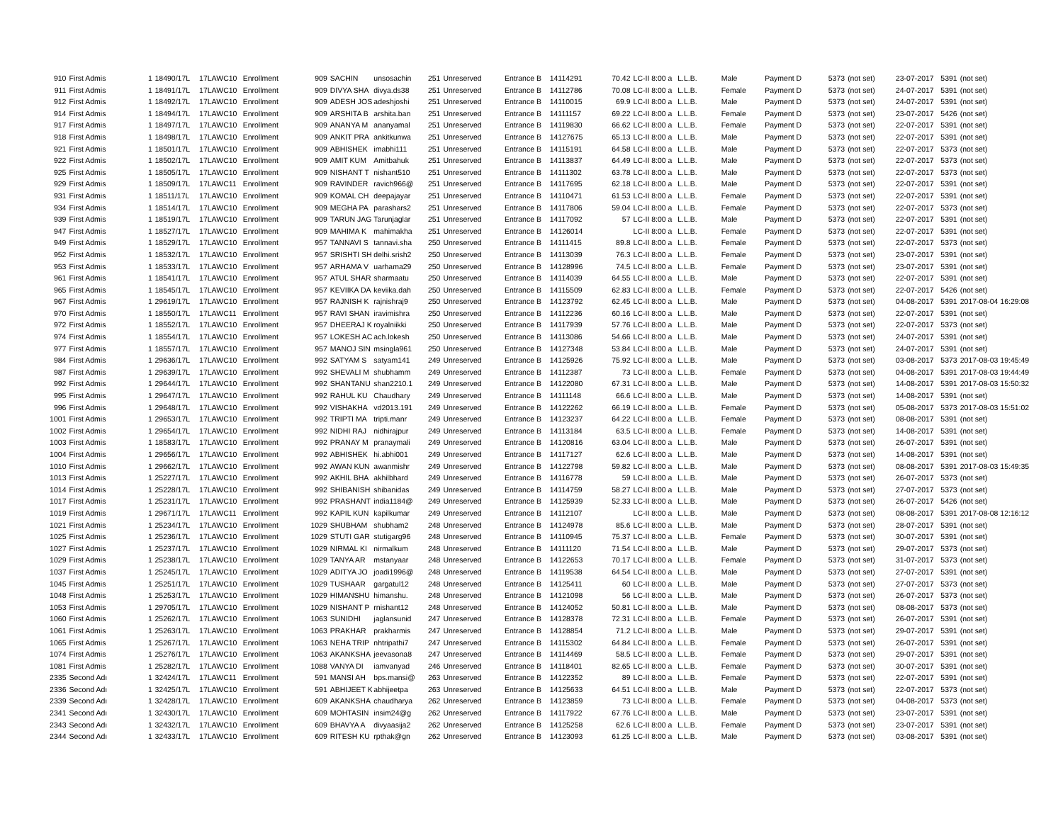| 910 | First Admis | 1 | 18490/17L | 17LAWC10 | Enrollment | 909 | SACHIN | unsosachin | 251 | Unreserved | Entrance B | 14114291 | 70.42 | LC-II 8:00 a | L.L.B. | Male | Payment D | 5373 | (not set) | 23-07-2017 | 5391 | (not set) |
| 911 | First Admis | 1 | 18491/17L | 17LAWC10 | Enrollment | 909 | DIVYA SHA | divya.ds38 | 251 | Unreserved | Entrance B | 14112786 | 70.08 | LC-II 8:00 a | L.L.B. | Female | Payment D | 5373 | (not set) | 24-07-2017 | 5391 | (not set) |
| 912 | First Admis | 1 | 18492/17L | 17LAWC10 | Enrollment | 909 | ADESH JOS | adeshjoshi | 251 | Unreserved | Entrance B | 14110015 | 69.9 | LC-II 8:00 a | L.L.B. | Male | Payment D | 5373 | (not set) | 24-07-2017 | 5391 | (not set) |
| 914 | First Admis | 1 | 18494/17L | 17LAWC10 | Enrollment | 909 | ARSHITA B | arshita.ban | 251 | Unreserved | Entrance B | 14111157 | 69.22 | LC-II 8:00 a | L.L.B. | Female | Payment D | 5373 | (not set) | 23-07-2017 | 5426 | (not set) |
| 917 | First Admis | 1 | 18497/17L | 17LAWC10 | Enrollment | 909 | ANANYA M | ananyamal | 251 | Unreserved | Entrance B | 14119830 | 66.62 | LC-II 8:00 a | L.L.B. | Female | Payment D | 5373 | (not set) | 22-07-2017 | 5391 | (not set) |
| 918 | First Admis | 1 | 18498/17L | 17LAWC10 | Enrollment | 909 | ANKIT PRA | ankitkunwa | 251 | Unreserved | Entrance B | 14127675 | 65.13 | LC-II 8:00 a | L.L.B. | Male | Payment D | 5373 | (not set) | 22-07-2017 | 5391 | (not set) |
| 921 | First Admis | 1 | 18501/17L | 17LAWC10 | Enrollment | 909 | ABHISHEK | imabhi111 | 251 | Unreserved | Entrance B | 14115191 | 64.58 | LC-II 8:00 a | L.L.B. | Male | Payment D | 5373 | (not set) | 22-07-2017 | 5373 | (not set) |
| 922 | First Admis | 1 | 18502/17L | 17LAWC10 | Enrollment | 909 | AMIT KUM | Amitbahuk | 251 | Unreserved | Entrance B | 14113837 | 64.49 | LC-II 8:00 a | L.L.B. | Male | Payment D | 5373 | (not set) | 22-07-2017 | 5373 | (not set) |
| 925 | First Admis | 1 | 18505/17L | 17LAWC10 | Enrollment | 909 | NISHANT T | nishant510 | 251 | Unreserved | Entrance B | 14111302 | 63.78 | LC-II 8:00 a | L.L.B. | Male | Payment D | 5373 | (not set) | 22-07-2017 | 5373 | (not set) |
| 929 | First Admis | 1 | 18509/17L | 17LAWC11 | Enrollment | 909 | RAVINDER | ravich966@ | 251 | Unreserved | Entrance B | 14117695 | 62.18 | LC-II 8:00 a | L.L.B. | Male | Payment D | 5373 | (not set) | 22-07-2017 | 5391 | (not set) |
| 931 | First Admis | 1 | 18511/17L | 17LAWC10 | Enrollment | 909 | KOMAL CH | deepajayar | 251 | Unreserved | Entrance B | 14110471 | 61.53 | LC-II 8:00 a | L.L.B. | Female | Payment D | 5373 | (not set) | 22-07-2017 | 5391 | (not set) |
| 934 | First Admis | 1 | 18514/17L | 17LAWC10 | Enrollment | 909 | MEGHA PA | parashars2 | 251 | Unreserved | Entrance B | 14117806 | 59.04 | LC-II 8:00 a | L.L.B. | Female | Payment D | 5373 | (not set) | 22-07-2017 | 5373 | (not set) |
| 939 | First Admis | 1 | 18519/17L | 17LAWC10 | Enrollment | 909 | TARUN JAG | Tarunjaglar | 251 | Unreserved | Entrance B | 14117092 | 57 | LC-II 8:00 a | L.L.B. | Male | Payment D | 5373 | (not set) | 22-07-2017 | 5391 | (not set) |
| 947 | First Admis | 1 | 18527/17L | 17LAWC10 | Enrollment | 909 | MAHIMA K | mahimakha | 251 | Unreserved | Entrance B | 14126014 | | LC-II 8:00 a | L.L.B. | Female | Payment D | 5373 | (not set) | 22-07-2017 | 5391 | (not set) |
| 949 | First Admis | 1 | 18529/17L | 17LAWC10 | Enrollment | 957 | TANNAVI S | tannavi.sha | 250 | Unreserved | Entrance B | 14111415 | 89.8 | LC-II 8:00 a | L.L.B. | Female | Payment D | 5373 | (not set) | 22-07-2017 | 5373 | (not set) |
| 952 | First Admis | 1 | 18532/17L | 17LAWC10 | Enrollment | 957 | SRISHTI SH | delhi.srish2 | 250 | Unreserved | Entrance B | 14113039 | 76.3 | LC-II 8:00 a | L.L.B. | Female | Payment D | 5373 | (not set) | 23-07-2017 | 5391 | (not set) |
| 953 | First Admis | 1 | 18533/17L | 17LAWC10 | Enrollment | 957 | ARHAMA V | uarhama29 | 250 | Unreserved | Entrance B | 14128996 | 74.5 | LC-II 8:00 a | L.L.B. | Female | Payment D | 5373 | (not set) | 23-07-2017 | 5391 | (not set) |
| 961 | First Admis | 1 | 18541/17L | 17LAWC10 | Enrollment | 957 | ATUL SHAR | sharmaatu | 250 | Unreserved | Entrance B | 14114039 | 64.55 | LC-II 8:00 a | L.L.B. | Male | Payment D | 5373 | (not set) | 22-07-2017 | 5391 | (not set) |
| 965 | First Admis | 1 | 18545/17L | 17LAWC10 | Enrollment | 957 | KEVIIKA DA | keviika.dah | 250 | Unreserved | Entrance B | 14115509 | 62.83 | LC-II 8:00 a | L.L.B. | Female | Payment D | 5373 | (not set) | 22-07-2017 | 5426 | (not set) |
| 967 | First Admis | 1 | 29619/17L | 17LAWC10 | Enrollment | 957 | RAJNISH K | rajnishraj9 | 250 | Unreserved | Entrance B | 14123792 | 62.45 | LC-II 8:00 a | L.L.B. | Male | Payment D | 5373 | (not set) | 04-08-2017 | 5391 | 2017-08-04 16:29:08 |
| 970 | First Admis | 1 | 18550/17L | 17LAWC11 | Enrollment | 957 | RAVI SHAN | iravimishra | 250 | Unreserved | Entrance B | 14112236 | 60.16 | LC-II 8:00 a | L.L.B. | Male | Payment D | 5373 | (not set) | 22-07-2017 | 5391 | (not set) |
| 972 | First Admis | 1 | 18552/17L | 17LAWC10 | Enrollment | 957 | DHEERAJ K | royalniikki | 250 | Unreserved | Entrance B | 14117939 | 57.76 | LC-II 8:00 a | L.L.B. | Male | Payment D | 5373 | (not set) | 22-07-2017 | 5373 | (not set) |
| 974 | First Admis | 1 | 18554/17L | 17LAWC10 | Enrollment | 957 | LOKESH AC | ach.lokesh | 250 | Unreserved | Entrance B | 14113086 | 54.66 | LC-II 8:00 a | L.L.B. | Male | Payment D | 5373 | (not set) | 24-07-2017 | 5391 | (not set) |
| 977 | First Admis | 1 | 18557/17L | 17LAWC10 | Enrollment | 957 | MANOJ SIN | msingla961 | 250 | Unreserved | Entrance B | 14127348 | 53.84 | LC-II 8:00 a | L.L.B. | Male | Payment D | 5373 | (not set) | 24-07-2017 | 5391 | (not set) |
| 984 | First Admis | 1 | 29636/17L | 17LAWC10 | Enrollment | 992 | SATYAM S | satyam141 | 249 | Unreserved | Entrance B | 14125926 | 75.92 | LC-II 8:00 a | L.L.B. | Male | Payment D | 5373 | (not set) | 03-08-2017 | 5373 | 2017-08-03 19:45:49 |
| 987 | First Admis | 1 | 29639/17L | 17LAWC10 | Enrollment | 992 | SHEVALI M | shubhamm | 249 | Unreserved | Entrance B | 14112387 | 73 | LC-II 8:00 a | L.L.B. | Female | Payment D | 5373 | (not set) | 04-08-2017 | 5391 | 2017-08-03 19:44:49 |
| 992 | First Admis | 1 | 29644/17L | 17LAWC10 | Enrollment | 992 | SHANTANU | shan2210.1 | 249 | Unreserved | Entrance B | 14122080 | 67.31 | LC-II 8:00 a | L.L.B. | Male | Payment D | 5373 | (not set) | 14-08-2017 | 5391 | 2017-08-03 15:50:32 |
| 995 | First Admis | 1 | 29647/17L | 17LAWC10 | Enrollment | 992 | RAHUL KU | Chaudhary | 249 | Unreserved | Entrance B | 14111148 | 66.6 | LC-II 8:00 a | L.L.B. | Male | Payment D | 5373 | (not set) | 14-08-2017 | 5391 | (not set) |
| 996 | First Admis | 1 | 29648/17L | 17LAWC10 | Enrollment | 992 | VISHAKHA | vd2013.191 | 249 | Unreserved | Entrance B | 14122262 | 66.19 | LC-II 8:00 a | L.L.B. | Female | Payment D | 5373 | (not set) | 05-08-2017 | 5373 | 2017-08-03 15:51:02 |
| 1001 | First Admis | 1 | 29653/17L | 17LAWC10 | Enrollment | 992 | TRIPTI MA | tripti.manr | 249 | Unreserved | Entrance B | 14123237 | 64.22 | LC-II 8:00 a | L.L.B. | Female | Payment D | 5373 | (not set) | 08-08-2017 | 5391 | (not set) |
| 1002 | First Admis | 1 | 29654/17L | 17LAWC10 | Enrollment | 992 | NIDHI RAJ | nidhirajpur | 249 | Unreserved | Entrance B | 14113184 | 63.5 | LC-II 8:00 a | L.L.B. | Female | Payment D | 5373 | (not set) | 14-08-2017 | 5391 | (not set) |
| 1003 | First Admis | 1 | 18583/17L | 17LAWC10 | Enrollment | 992 | PRANAY M | pranaymali | 249 | Unreserved | Entrance B | 14120816 | 63.04 | LC-II 8:00 a | L.L.B. | Male | Payment D | 5373 | (not set) | 26-07-2017 | 5391 | (not set) |
| 1004 | First Admis | 1 | 29656/17L | 17LAWC10 | Enrollment | 992 | ABHISHEK | hi.abhi001 | 249 | Unreserved | Entrance B | 14117127 | 62.6 | LC-II 8:00 a | L.L.B. | Male | Payment D | 5373 | (not set) | 14-08-2017 | 5391 | (not set) |
| 1010 | First Admis | 1 | 29662/17L | 17LAWC10 | Enrollment | 992 | AWAN KUN | awanmishr | 249 | Unreserved | Entrance B | 14122798 | 59.82 | LC-II 8:00 a | L.L.B. | Male | Payment D | 5373 | (not set) | 08-08-2017 | 5391 | 2017-08-03 15:49:35 |
| 1013 | First Admis | 1 | 25227/17L | 17LAWC10 | Enrollment | 992 | AKHIL BHA | akhilbhard | 249 | Unreserved | Entrance B | 14116778 | 59 | LC-II 8:00 a | L.L.B. | Male | Payment D | 5373 | (not set) | 26-07-2017 | 5373 | (not set) |
| 1014 | First Admis | 1 | 25228/17L | 17LAWC10 | Enrollment | 992 | SHIBANISH | shibanidas | 249 | Unreserved | Entrance B | 14114759 | 58.27 | LC-II 8:00 a | L.L.B. | Male | Payment D | 5373 | (not set) | 27-07-2017 | 5373 | (not set) |
| 1017 | First Admis | 1 | 25231/17L | 17LAWC10 | Enrollment | 992 | PRASHANT | india1184@ | 249 | Unreserved | Entrance B | 14125939 | 52.33 | LC-II 8:00 a | L.L.B. | Male | Payment D | 5373 | (not set) | 26-07-2017 | 5426 | (not set) |
| 1019 | First Admis | 1 | 29671/17L | 17LAWC11 | Enrollment | 992 | KAPIL KUN | kapilkumar | 249 | Unreserved | Entrance B | 14112107 | | LC-II 8:00 a | L.L.B. | Male | Payment D | 5373 | (not set) | 08-08-2017 | 5391 | 2017-08-08 12:16:12 |
| 1021 | First Admis | 1 | 25234/17L | 17LAWC10 | Enrollment | 1029 | SHUBHAM | shubham2 | 248 | Unreserved | Entrance B | 14124978 | 85.6 | LC-II 8:00 a | L.L.B. | Male | Payment D | 5373 | (not set) | 28-07-2017 | 5391 | (not set) |
| 1025 | First Admis | 1 | 25236/17L | 17LAWC10 | Enrollment | 1029 | STUTI GAR | stutigarg96 | 248 | Unreserved | Entrance B | 14110945 | 75.37 | LC-II 8:00 a | L.L.B. | Female | Payment D | 5373 | (not set) | 30-07-2017 | 5391 | (not set) |
| 1027 | First Admis | 1 | 25237/17L | 17LAWC10 | Enrollment | 1029 | NIRMAL KI | nirmalkum | 248 | Unreserved | Entrance B | 14111120 | 71.54 | LC-II 8:00 a | L.L.B. | Male | Payment D | 5373 | (not set) | 29-07-2017 | 5373 | (not set) |
| 1029 | First Admis | 1 | 25238/17L | 17LAWC10 | Enrollment | 1029 | TANYA AR | mstanyaar | 248 | Unreserved | Entrance B | 14122653 | 70.17 | LC-II 8:00 a | L.L.B. | Female | Payment D | 5373 | (not set) | 31-07-2017 | 5373 | (not set) |
| 1037 | First Admis | 1 | 25245/17L | 17LAWC10 | Enrollment | 1029 | ADITYA JO | joadi1996@ | 248 | Unreserved | Entrance B | 14119538 | 64.54 | LC-II 8:00 a | L.L.B. | Male | Payment D | 5373 | (not set) | 27-07-2017 | 5391 | (not set) |
| 1045 | First Admis | 1 | 25251/17L | 17LAWC10 | Enrollment | 1029 | TUSHAAR | gargatul12 | 248 | Unreserved | Entrance B | 14125411 | 60 | LC-II 8:00 a | L.L.B. | Male | Payment D | 5373 | (not set) | 27-07-2017 | 5373 | (not set) |
| 1048 | First Admis | 1 | 25253/17L | 17LAWC10 | Enrollment | 1029 | HIMANSHU | himanshu. | 248 | Unreserved | Entrance B | 14121098 | 56 | LC-II 8:00 a | L.L.B. | Male | Payment D | 5373 | (not set) | 26-07-2017 | 5373 | (not set) |
| 1053 | First Admis | 1 | 29705/17L | 17LAWC10 | Enrollment | 1029 | NISHANT P | rnishant12 | 248 | Unreserved | Entrance B | 14124052 | 50.81 | LC-II 8:00 a | L.L.B. | Male | Payment D | 5373 | (not set) | 08-08-2017 | 5373 | (not set) |
| 1060 | First Admis | 1 | 25262/17L | 17LAWC10 | Enrollment | 1063 | SUNIDHI | jaglansunid | 247 | Unreserved | Entrance B | 14128378 | 72.31 | LC-II 8:00 a | L.L.B. | Female | Payment D | 5373 | (not set) | 26-07-2017 | 5391 | (not set) |
| 1061 | First Admis | 1 | 25263/17L | 17LAWC10 | Enrollment | 1063 | PRAKHAR | prakharmis | 247 | Unreserved | Entrance B | 14128854 | 71.2 | LC-II 8:00 a | L.L.B. | Male | Payment D | 5373 | (not set) | 29-07-2017 | 5391 | (not set) |
| 1065 | First Admis | 1 | 25267/17L | 17LAWC10 | Enrollment | 1063 | NEHA TRIP | nhtripathi7 | 247 | Unreserved | Entrance B | 14115302 | 64.84 | LC-II 8:00 a | L.L.B. | Female | Payment D | 5373 | (not set) | 26-07-2017 | 5391 | (not set) |
| 1074 | First Admis | 1 | 25276/17L | 17LAWC10 | Enrollment | 1063 | AKANKSHA | jeevasona8 | 247 | Unreserved | Entrance B | 14114469 | 58.5 | LC-II 8:00 a | L.L.B. | Female | Payment D | 5373 | (not set) | 29-07-2017 | 5391 | (not set) |
| 1081 | First Admis | 1 | 25282/17L | 17LAWC10 | Enrollment | 1088 | VANYA DI | iamvanyad | 246 | Unreserved | Entrance B | 14118401 | 82.65 | LC-II 8:00 a | L.L.B. | Female | Payment D | 5373 | (not set) | 30-07-2017 | 5391 | (not set) |
| 2335 | Second Adı | 1 | 32424/17L | 17LAWC11 | Enrollment | 591 | MANSI AH | bps.mansi@ | 263 | Unreserved | Entrance B | 14122352 | 89 | LC-II 8:00 a | L.L.B. | Female | Payment D | 5373 | (not set) | 22-07-2017 | 5391 | (not set) |
| 2336 | Second Adı | 1 | 32425/17L | 17LAWC10 | Enrollment | 591 | ABHIJEET K | abhijeetpa | 263 | Unreserved | Entrance B | 14125633 | 64.51 | LC-II 8:00 a | L.L.B. | Male | Payment D | 5373 | (not set) | 22-07-2017 | 5373 | (not set) |
| 2339 | Second Adı | 1 | 32428/17L | 17LAWC10 | Enrollment | 609 | AKANKSHA | chaudharya | 262 | Unreserved | Entrance B | 14123859 | 73 | LC-II 8:00 a | L.L.B. | Female | Payment D | 5373 | (not set) | 04-08-2017 | 5373 | (not set) |
| 2341 | Second Adı | 1 | 32430/17L | 17LAWC10 | Enrollment | 609 | MOHTASIN | insim24@g | 262 | Unreserved | Entrance B | 14117922 | 67.76 | LC-II 8:00 a | L.L.B. | Male | Payment D | 5373 | (not set) | 23-07-2017 | 5391 | (not set) |
| 2343 | Second Adı | 1 | 32432/17L | 17LAWC10 | Enrollment | 609 | BHAVYA A | divyaasija2 | 262 | Unreserved | Entrance B | 14125258 | 62.6 | LC-II 8:00 a | L.L.B. | Female | Payment D | 5373 | (not set) | 23-07-2017 | 5391 | (not set) |
| 2344 | Second Adı | 1 | 32433/17L | 17LAWC10 | Enrollment | 609 | RITESH KU | rpthak@gn | 262 | Unreserved | Entrance B | 14123093 | 61.25 | LC-II 8:00 a | L.L.B. | Male | Payment D | 5373 | (not set) | 03-08-2017 | 5391 | (not set) |